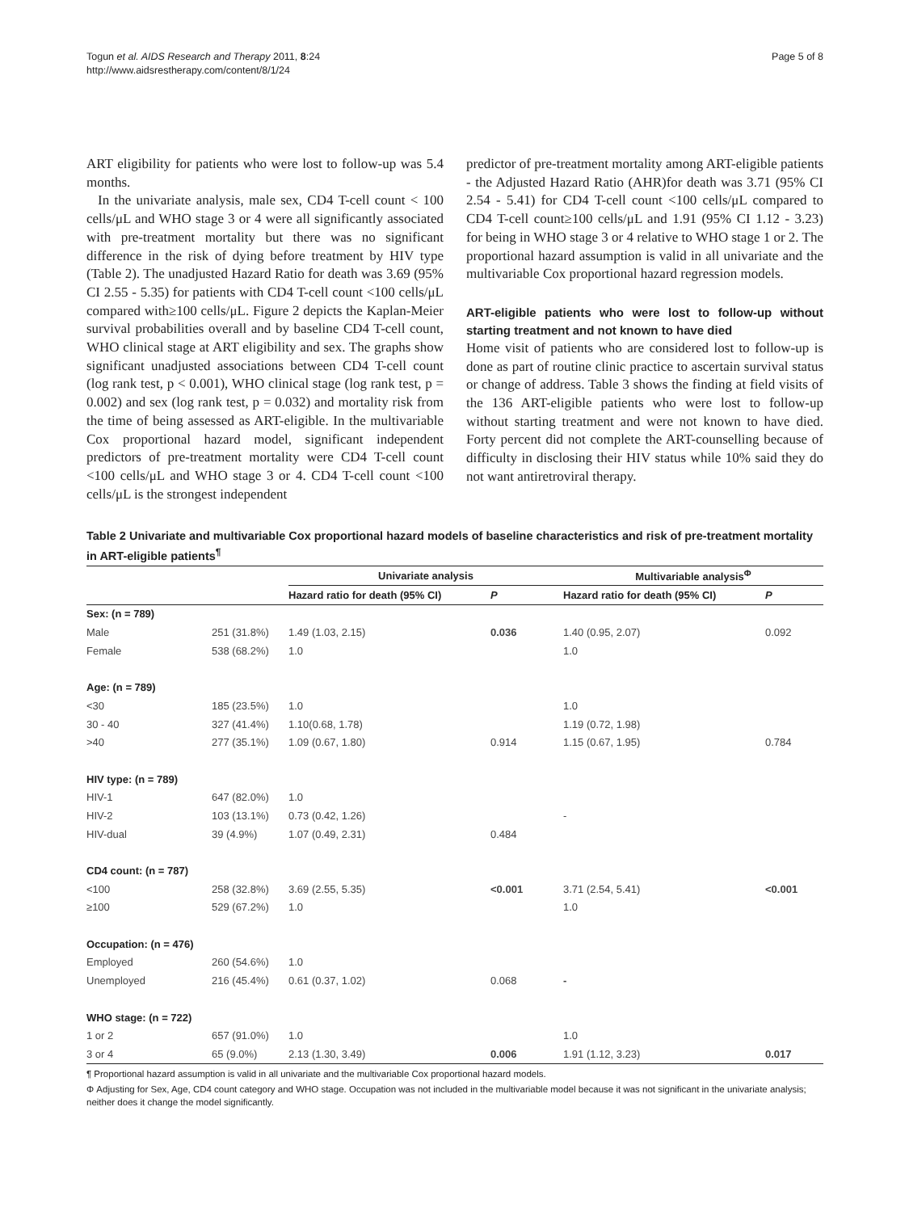Togun et al. AIDS Research and Therapy 2011, 8:24
http://www.aidsrestherapy.com/content/8/1/24
Page 5 of 8
ART eligibility for patients who were lost to follow-up was 5.4 months.
In the univariate analysis, male sex, CD4 T-cell count < 100 cells/μL and WHO stage 3 or 4 were all significantly associated with pre-treatment mortality but there was no significant difference in the risk of dying before treatment by HIV type (Table 2). The unadjusted Hazard Ratio for death was 3.69 (95% CI 2.55 - 5.35) for patients with CD4 T-cell count <100 cells/μL compared with≥100 cells/μL. Figure 2 depicts the Kaplan-Meier survival probabilities overall and by baseline CD4 T-cell count, WHO clinical stage at ART eligibility and sex. The graphs show significant unadjusted associations between CD4 T-cell count (log rank test, p < 0.001), WHO clinical stage (log rank test, p = 0.002) and sex (log rank test, p = 0.032) and mortality risk from the time of being assessed as ART-eligible. In the multivariable Cox proportional hazard model, significant independent predictors of pre-treatment mortality were CD4 T-cell count <100 cells/μL and WHO stage 3 or 4. CD4 T-cell count <100 cells/μL is the strongest independent
predictor of pre-treatment mortality among ART-eligible patients - the Adjusted Hazard Ratio (AHR)for death was 3.71 (95% CI 2.54 - 5.41) for CD4 T-cell count <100 cells/μL compared to CD4 T-cell count≥100 cells/μL and 1.91 (95% CI 1.12 - 3.23) for being in WHO stage 3 or 4 relative to WHO stage 1 or 2. The proportional hazard assumption is valid in all univariate and the multivariable Cox proportional hazard regression models.
ART-eligible patients who were lost to follow-up without starting treatment and not known to have died
Home visit of patients who are considered lost to follow-up is done as part of routine clinic practice to ascertain survival status or change of address. Table 3 shows the finding at field visits of the 136 ART-eligible patients who were lost to follow-up without starting treatment and were not known to have died. Forty percent did not complete the ART-counselling because of difficulty in disclosing their HIV status while 10% said they do not want antiretroviral therapy.
Table 2 Univariate and multivariable Cox proportional hazard models of baseline characteristics and risk of pre-treatment mortality in ART-eligible patients<sup>¶</sup>
| | | Univariate analysis | | Multivariable analysis<sup>Φ</sup> | |
| --- | --- | --- | --- | --- | --- |
| | | Hazard ratio for death (95% CI) | P | Hazard ratio for death (95% CI) | P |
| Sex: (n = 789) | | | | | |
| Male | 251 (31.8%) | 1.49 (1.03, 2.15) | 0.036 | 1.40 (0.95, 2.07) | 0.092 |
| Female | 538 (68.2%) | 1.0 | | 1.0 | |
| Age: (n = 789) | | | | | |
| <30 | 185 (23.5%) | 1.0 | | 1.0 | |
| 30 - 40 | 327 (41.4%) | 1.10(0.68, 1.78) | | 1.19 (0.72, 1.98) | |
| >40 | 277 (35.1%) | 1.09 (0.67, 1.80) | 0.914 | 1.15 (0.67, 1.95) | 0.784 |
| HIV type: (n = 789) | | | | | |
| HIV-1 | 647 (82.0%) | 1.0 | | | |
| HIV-2 | 103 (13.1%) | 0.73 (0.42, 1.26) | | - | |
| HIV-dual | 39 (4.9%) | 1.07 (0.49, 2.31) | 0.484 | | |
| CD4 count: (n = 787) | | | | | |
| <100 | 258 (32.8%) | 3.69 (2.55, 5.35) | <0.001 | 3.71 (2.54, 5.41) | <0.001 |
| ≥100 | 529 (67.2%) | 1.0 | | 1.0 | |
| Occupation: (n = 476) | | | | | |
| Employed | 260 (54.6%) | 1.0 | | | |
| Unemployed | 216 (45.4%) | 0.61 (0.37, 1.02) | 0.068 | - | |
| WHO stage: (n = 722) | | | | | |
| 1 or 2 | 657 (91.0%) | 1.0 | | 1.0 | |
| 3 or 4 | 65 (9.0%) | 2.13 (1.30, 3.49) | 0.006 | 1.91 (1.12, 3.23) | 0.017 |
¶ Proportional hazard assumption is valid in all univariate and the multivariable Cox proportional hazard models.
Φ Adjusting for Sex, Age, CD4 count category and WHO stage. Occupation was not included in the multivariable model because it was not significant in the univariate analysis; neither does it change the model significantly.